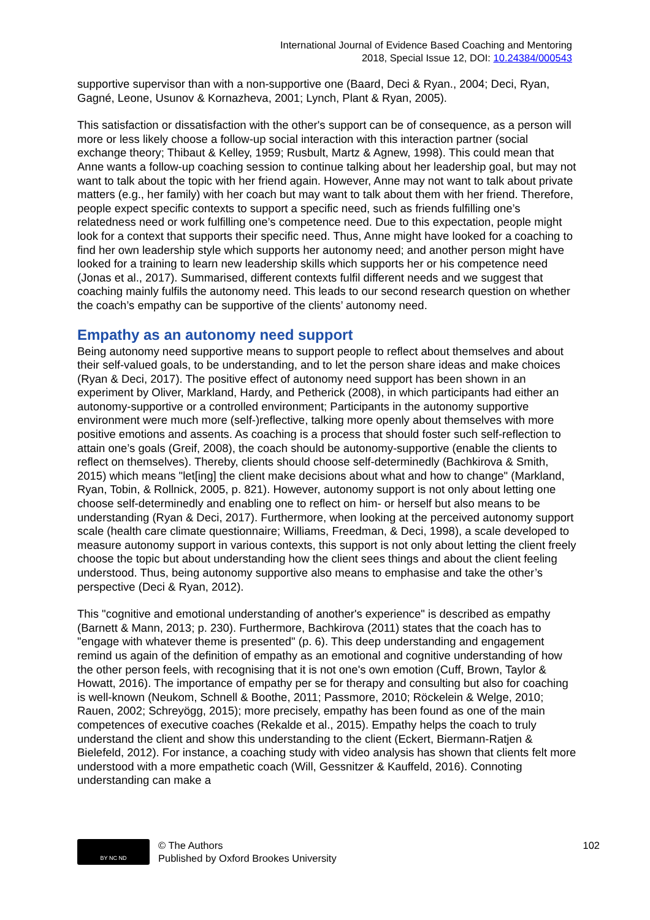International Journal of Evidence Based Coaching and Mentoring
2018, Special Issue 12, DOI: 10.24384/000543
supportive supervisor than with a non-supportive one (Baard, Deci & Ryan., 2004; Deci, Ryan, Gagné, Leone, Usunov & Kornazheva, 2001; Lynch, Plant & Ryan, 2005).
This satisfaction or dissatisfaction with the other's support can be of consequence, as a person will more or less likely choose a follow-up social interaction with this interaction partner (social exchange theory; Thibaut & Kelley, 1959; Rusbult, Martz & Agnew, 1998). This could mean that Anne wants a follow-up coaching session to continue talking about her leadership goal, but may not want to talk about the topic with her friend again. However, Anne may not want to talk about private matters (e.g., her family) with her coach but may want to talk about them with her friend. Therefore, people expect specific contexts to support a specific need, such as friends fulfilling one’s relatedness need or work fulfilling one’s competence need. Due to this expectation, people might look for a context that supports their specific need. Thus, Anne might have looked for a coaching to find her own leadership style which supports her autonomy need; and another person might have looked for a training to learn new leadership skills which supports her or his competence need (Jonas et al., 2017). Summarised, different contexts fulfil different needs and we suggest that coaching mainly fulfils the autonomy need. This leads to our second research question on whether the coach’s empathy can be supportive of the clients’ autonomy need.
Empathy as an autonomy need support
Being autonomy need supportive means to support people to reflect about themselves and about their self-valued goals, to be understanding, and to let the person share ideas and make choices (Ryan & Deci, 2017). The positive effect of autonomy need support has been shown in an experiment by Oliver, Markland, Hardy, and Petherick (2008), in which participants had either an autonomy-supportive or a controlled environment; Participants in the autonomy supportive environment were much more (self-)reflective, talking more openly about themselves with more positive emotions and assents. As coaching is a process that should foster such self-reflection to attain one’s goals (Greif, 2008), the coach should be autonomy-supportive (enable the clients to reflect on themselves). Thereby, clients should choose self-determinedly (Bachkirova & Smith, 2015) which means "let[ing] the client make decisions about what and how to change" (Markland, Ryan, Tobin, & Rollnick, 2005, p. 821). However, autonomy support is not only about letting one choose self-determinedly and enabling one to reflect on him- or herself but also means to be understanding (Ryan & Deci, 2017). Furthermore, when looking at the perceived autonomy support scale (health care climate questionnaire; Williams, Freedman, & Deci, 1998), a scale developed to measure autonomy support in various contexts, this support is not only about letting the client freely choose the topic but about understanding how the client sees things and about the client feeling understood. Thus, being autonomy supportive also means to emphasise and take the other’s perspective (Deci & Ryan, 2012).
This "cognitive and emotional understanding of another's experience" is described as empathy (Barnett & Mann, 2013; p. 230). Furthermore, Bachkirova (2011) states that the coach has to "engage with whatever theme is presented" (p. 6). This deep understanding and engagement remind us again of the definition of empathy as an emotional and cognitive understanding of how the other person feels, with recognising that it is not one's own emotion (Cuff, Brown, Taylor & Howatt, 2016). The importance of empathy per se for therapy and consulting but also for coaching is well-known (Neukom, Schnell & Boothe, 2011; Passmore, 2010; Röckelein & Welge, 2010; Rauen, 2002; Schreyögg, 2015); more precisely, empathy has been found as one of the main competences of executive coaches (Rekalde et al., 2015). Empathy helps the coach to truly understand the client and show this understanding to the client (Eckert, Biermann-Ratjen & Bielefeld, 2012). For instance, a coaching study with video analysis has shown that clients felt more understood with a more empathetic coach (Will, Gessnitzer & Kauffeld, 2016). Connoting understanding can make a
BY NC ND
© The Authors
Published by Oxford Brookes University
102